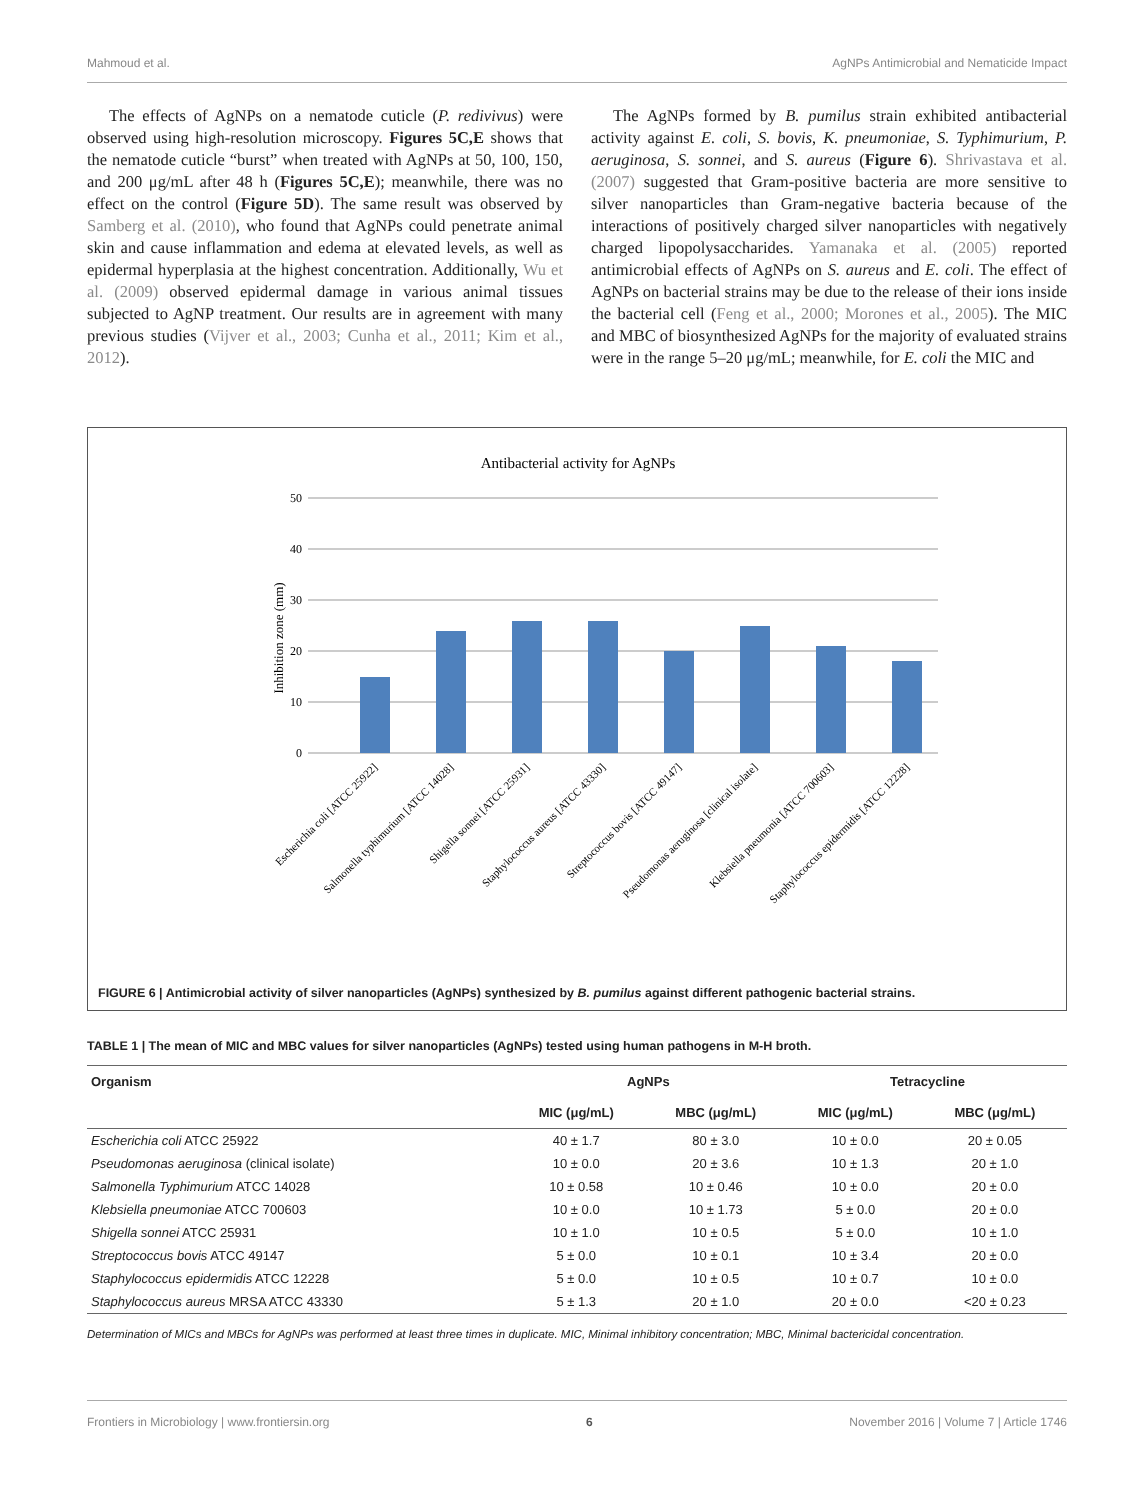Mahmoud et al. AgNPs Antimicrobial and Nematicide Impact
The effects of AgNPs on a nematode cuticle (P. redivivus) were observed using high-resolution microscopy. Figures 5C,E shows that the nematode cuticle “burst” when treated with AgNPs at 50, 100, 150, and 200 μg/mL after 48 h (Figures 5C,E); meanwhile, there was no effect on the control (Figure 5D). The same result was observed by Samberg et al. (2010), who found that AgNPs could penetrate animal skin and cause inflammation and edema at elevated levels, as well as epidermal hyperplasia at the highest concentration. Additionally, Wu et al. (2009) observed epidermal damage in various animal tissues subjected to AgNP treatment. Our results are in agreement with many previous studies (Vijver et al., 2003; Cunha et al., 2011; Kim et al., 2012).
The AgNPs formed by B. pumilus strain exhibited antibacterial activity against E. coli, S. bovis, K. pneumoniae, S. Typhimurium, P. aeruginosa, S. sonnei, and S. aureus (Figure 6). Shrivastava et al. (2007) suggested that Gram-positive bacteria are more sensitive to silver nanoparticles than Gram-negative bacteria because of the interactions of positively charged silver nanoparticles with negatively charged lipopolysaccharides. Yamanaka et al. (2005) reported antimicrobial effects of AgNPs on S. aureus and E. coli. The effect of AgNPs on bacterial strains may be due to the release of their ions inside the bacterial cell (Feng et al., 2000; Morones et al., 2005). The MIC and MBC of biosynthesized AgNPs for the majority of evaluated strains were in the range 5–20 μg/mL; meanwhile, for E. coli the MIC and
Antibacterial activity for AgNPs
50
40
30
20
10
0
Inhibition zone (mm)
Escherichia coli [ATCC 25922]
Salmonella typhimurium [ATCC 14028]
Shigella sonnei [ATCC 25931]
Staphylococcus aureus [ATCC 43330]
Streptococcus bovis [ATCC 49147]
Pseudomonas aeruginosa [clinical isolate]
Klebsiella pneumonia [ATCC 700603]
Staphylococcus epidermidis [ATCC 12228]
FIGURE 6 | Antimicrobial activity of silver nanoparticles (AgNPs) synthesized by B. pumilus against different pathogenic bacterial strains.
TABLE 1 | The mean of MIC and MBC values for silver nanoparticles (AgNPs) tested using human pathogens in M-H broth.
| Organism | AgNPs | | Tetracycline | |
| --- | --- | --- | --- | --- |
| | MIC (μg/mL) | MBC (μg/mL) | MIC (μg/mL) | MBC (μg/mL) |
| Escherichia coli ATCC 25922 | 40 ± 1.7 | 80 ± 3.0 | 10 ± 0.0 | 20 ± 0.05 |
| Pseudomonas aeruginosa (clinical isolate) | 10 ± 0.0 | 20 ± 3.6 | 10 ± 1.3 | 20 ± 1.0 |
| Salmonella Typhimurium ATCC 14028 | 10 ± 0.58 | 10 ± 0.46 | 10 ± 0.0 | 20 ± 0.0 |
| Klebsiella pneumoniae ATCC 700603 | 10 ± 0.0 | 10 ± 1.73 | 5 ± 0.0 | 20 ± 0.0 |
| Shigella sonnei ATCC 25931 | 10 ± 1.0 | 10 ± 0.5 | 5 ± 0.0 | 10 ± 1.0 |
| Streptococcus bovis ATCC 49147 | 5 ± 0.0 | 10 ± 0.1 | 10 ± 3.4 | 20 ± 0.0 |
| Staphylococcus epidermidis ATCC 12228 | 5 ± 0.0 | 10 ± 0.5 | 10 ± 0.7 | 10 ± 0.0 |
| Staphylococcus aureus MRSA ATCC 43330 | 5 ± 1.3 | 20 ± 1.0 | 20 ± 0.0 | <20 ± 0.23 |
Determination of MICs and MBCs for AgNPs was performed at least three times in duplicate. MIC, Minimal inhibitory concentration; MBC, Minimal bactericidal concentration.
Frontiers in Microbiology | www.frontiersin.org 6 November 2016 | Volume 7 | Article 1746